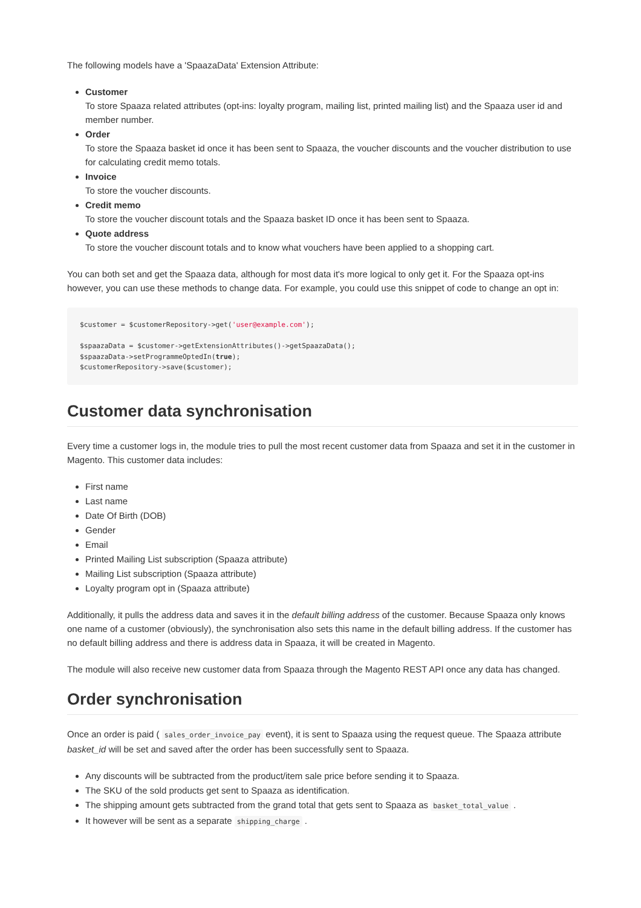The following models have a 'SpaazaData' Extension Attribute:
Customer
To store Spaaza related attributes (opt-ins: loyalty program, mailing list, printed mailing list) and the Spaaza user id and member number.
Order
To store the Spaaza basket id once it has been sent to Spaaza, the voucher discounts and the voucher distribution to use for calculating credit memo totals.
Invoice
To store the voucher discounts.
Credit memo
To store the voucher discount totals and the Spaaza basket ID once it has been sent to Spaaza.
Quote address
To store the voucher discount totals and to know what vouchers have been applied to a shopping cart.
You can both set and get the Spaaza data, although for most data it's more logical to only get it. For the Spaaza opt-ins however, you can use these methods to change data. For example, you could use this snippet of code to change an opt in:
$customer = $customerRepository->get('user@example.com');

$spaazaData = $customer->getExtensionAttributes()->getSpaazaData();
$spaazaData->setProgrammeOptedIn(true);
$customerRepository->save($customer);
Customer data synchronisation
Every time a customer logs in, the module tries to pull the most recent customer data from Spaaza and set it in the customer in Magento. This customer data includes:
First name
Last name
Date Of Birth (DOB)
Gender
Email
Printed Mailing List subscription (Spaaza attribute)
Mailing List subscription (Spaaza attribute)
Loyalty program opt in (Spaaza attribute)
Additionally, it pulls the address data and saves it in the default billing address of the customer. Because Spaaza only knows one name of a customer (obviously), the synchronisation also sets this name in the default billing address. If the customer has no default billing address and there is address data in Spaaza, it will be created in Magento.
The module will also receive new customer data from Spaaza through the Magento REST API once any data has changed.
Order synchronisation
Once an order is paid ( sales_order_invoice_pay event), it is sent to Spaaza using the request queue. The Spaaza attribute basket_id will be set and saved after the order has been successfully sent to Spaaza.
Any discounts will be subtracted from the product/item sale price before sending it to Spaaza.
The SKU of the sold products get sent to Spaaza as identification.
The shipping amount gets subtracted from the grand total that gets sent to Spaaza as basket_total_value .
It however will be sent as a separate shipping_charge .